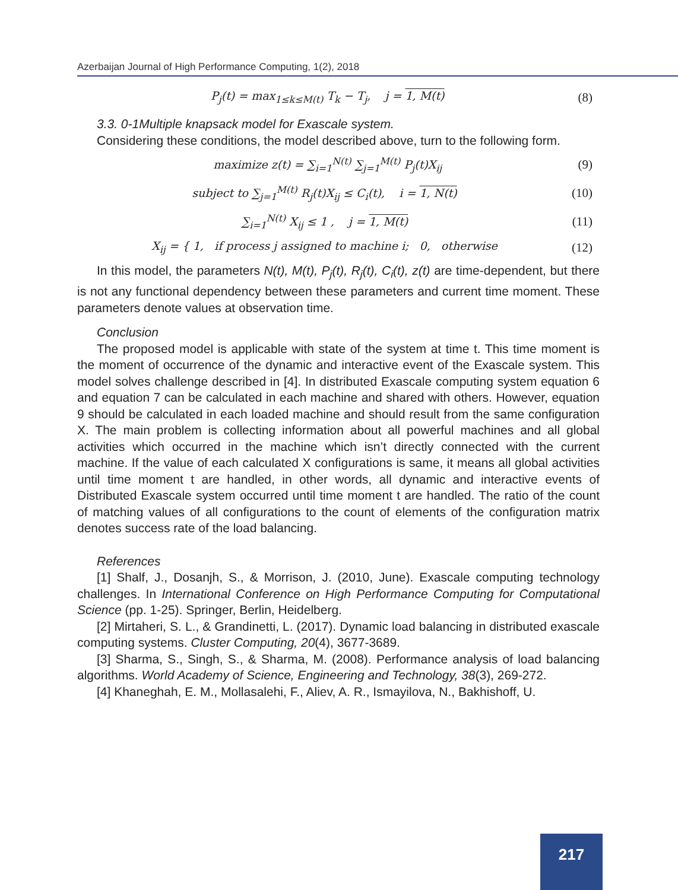Azerbaijan Journal of High Performance Computing, 1(2), 2018
P<sub>j</sub>(t) = max<sub>1≤k≤M(t)</sub> T<sub>k</sub> − T<sub>j</sub>, j = 1, M(t) (8)
3.3. 0-1Multiple knapsack model for Exascale system.
Considering these conditions, the model described above, turn to the following form.
maximize z(t) = ∑<sub>i=1</sub><sup>N(t)</sup> ∑<sub>j=1</sub><sup>M(t)</sup> P<sub>j</sub>(t)X<sub>ij</sub> (9)
subject to ∑<sub>j=1</sub><sup>M(t)</sup> R<sub>j</sub>(t)X<sub>ij</sub> ≤ C<sub>i</sub>(t), i = 1, N(t) (10)
∑<sub>i=1</sub><sup>N(t)</sup> X<sub>ij</sub> ≤ 1 , j = 1, M(t) (11)
X<sub>ij</sub> = { 1, if process j assigned to machine i; 0, otherwise (12)
In this model, the parameters N(t), M(t), P<sub>j</sub>(t), R<sub>j</sub>(t), C<sub>i</sub>(t), z(t) are time-dependent, but there is not any functional dependency between these parameters and current time moment. These parameters denote values at observation time.
Conclusion
The proposed model is applicable with state of the system at time t. This time moment is the moment of occurrence of the dynamic and interactive event of the Exascale system. This model solves challenge described in [4]. In distributed Exascale computing system equation 6 and equation 7 can be calculated in each machine and shared with others. However, equation 9 should be calculated in each loaded machine and should result from the same configuration X. The main problem is collecting information about all powerful machines and all global activities which occurred in the machine which isn’t directly connected with the current machine. If the value of each calculated X configurations is same, it means all global activities until time moment t are handled, in other words, all dynamic and interactive events of Distributed Exascale system occurred until time moment t are handled. The ratio of the count of matching values of all configurations to the count of elements of the configuration matrix denotes success rate of the load balancing.
References
[1] Shalf, J., Dosanjh, S., & Morrison, J. (2010, June). Exascale computing technology challenges. In International Conference on High Performance Computing for Computational Science (pp. 1-25). Springer, Berlin, Heidelberg.
[2] Mirtaheri, S. L., & Grandinetti, L. (2017). Dynamic load balancing in distributed exascale computing systems. Cluster Computing, 20(4), 3677-3689.
[3] Sharma, S., Singh, S., & Sharma, M. (2008). Performance analysis of load balancing algorithms. World Academy of Science, Engineering and Technology, 38(3), 269-272.
[4] Khaneghah, E. M., Mollasalehi, F., Aliev, A. R., Ismayilova, N., Bakhishoff, U.
217